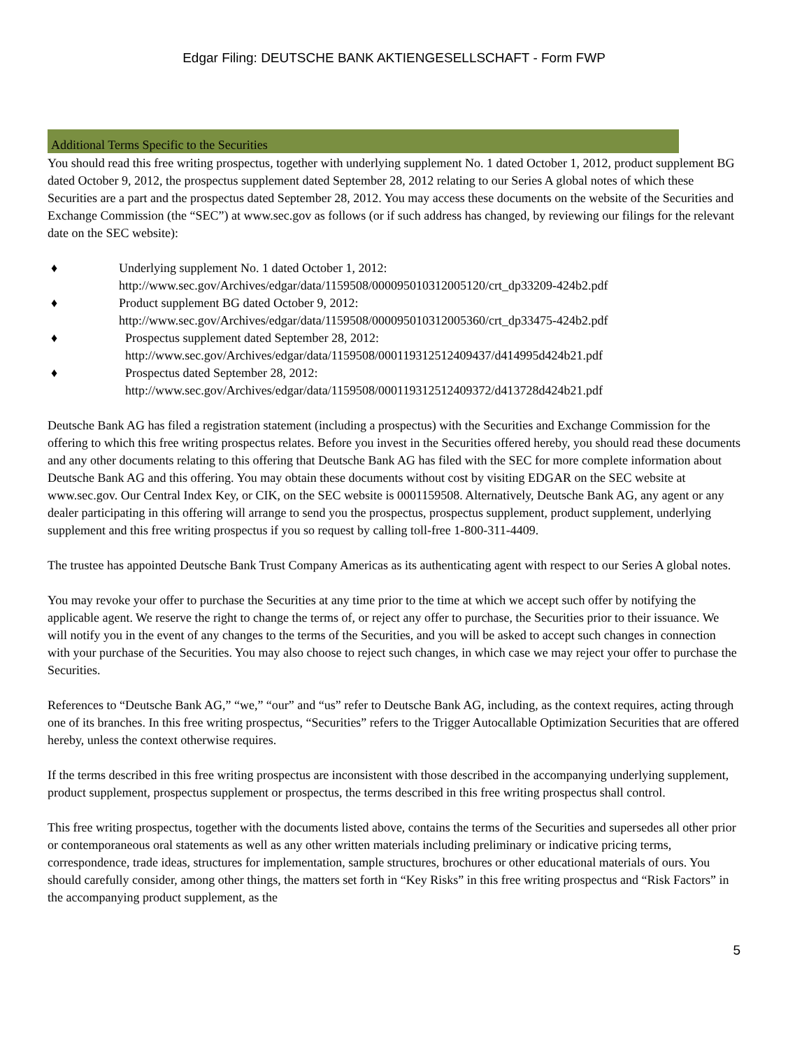Edgar Filing: DEUTSCHE BANK AKTIENGESELLSCHAFT - Form FWP
Additional Terms Specific to the Securities
You should read this free writing prospectus, together with underlying supplement No. 1 dated October 1, 2012, product supplement BG dated October 9, 2012, the prospectus supplement dated September 28, 2012 relating to our Series A global notes of which these Securities are a part and the prospectus dated September 28, 2012. You may access these documents on the website of the Securities and Exchange Commission (the “SEC”) at www.sec.gov as follows (or if such address has changed, by reviewing our filings for the relevant date on the SEC website):
♦ Underlying supplement No. 1 dated October 1, 2012:
http://www.sec.gov/Archives/edgar/data/1159508/000095010312005120/crt_dp33209-424b2.pdf
♦ Product supplement BG dated October 9, 2012:
http://www.sec.gov/Archives/edgar/data/1159508/000095010312005360/crt_dp33475-424b2.pdf
♦ Prospectus supplement dated September 28, 2012:
http://www.sec.gov/Archives/edgar/data/1159508/000119312512409437/d414995d424b21.pdf
♦ Prospectus dated September 28, 2012:
http://www.sec.gov/Archives/edgar/data/1159508/000119312512409372/d413728d424b21.pdf
Deutsche Bank AG has filed a registration statement (including a prospectus) with the Securities and Exchange Commission for the offering to which this free writing prospectus relates. Before you invest in the Securities offered hereby, you should read these documents and any other documents relating to this offering that Deutsche Bank AG has filed with the SEC for more complete information about Deutsche Bank AG and this offering. You may obtain these documents without cost by visiting EDGAR on the SEC website at www.sec.gov. Our Central Index Key, or CIK, on the SEC website is 0001159508. Alternatively, Deutsche Bank AG, any agent or any dealer participating in this offering will arrange to send you the prospectus, prospectus supplement, product supplement, underlying supplement and this free writing prospectus if you so request by calling toll-free 1-800-311-4409.
The trustee has appointed Deutsche Bank Trust Company Americas as its authenticating agent with respect to our Series A global notes.
You may revoke your offer to purchase the Securities at any time prior to the time at which we accept such offer by notifying the applicable agent. We reserve the right to change the terms of, or reject any offer to purchase, the Securities prior to their issuance. We will notify you in the event of any changes to the terms of the Securities, and you will be asked to accept such changes in connection with your purchase of the Securities. You may also choose to reject such changes, in which case we may reject your offer to purchase the Securities.
References to “Deutsche Bank AG,” “we,” “our” and “us” refer to Deutsche Bank AG, including, as the context requires, acting through one of its branches. In this free writing prospectus, “Securities” refers to the Trigger Autocallable Optimization Securities that are offered hereby, unless the context otherwise requires.
If the terms described in this free writing prospectus are inconsistent with those described in the accompanying underlying supplement, product supplement, prospectus supplement or prospectus, the terms described in this free writing prospectus shall control.
This free writing prospectus, together with the documents listed above, contains the terms of the Securities and supersedes all other prior or contemporaneous oral statements as well as any other written materials including preliminary or indicative pricing terms, correspondence, trade ideas, structures for implementation, sample structures, brochures or other educational materials of ours. You should carefully consider, among other things, the matters set forth in “Key Risks” in this free writing prospectus and “Risk Factors” in the accompanying product supplement, as the
5